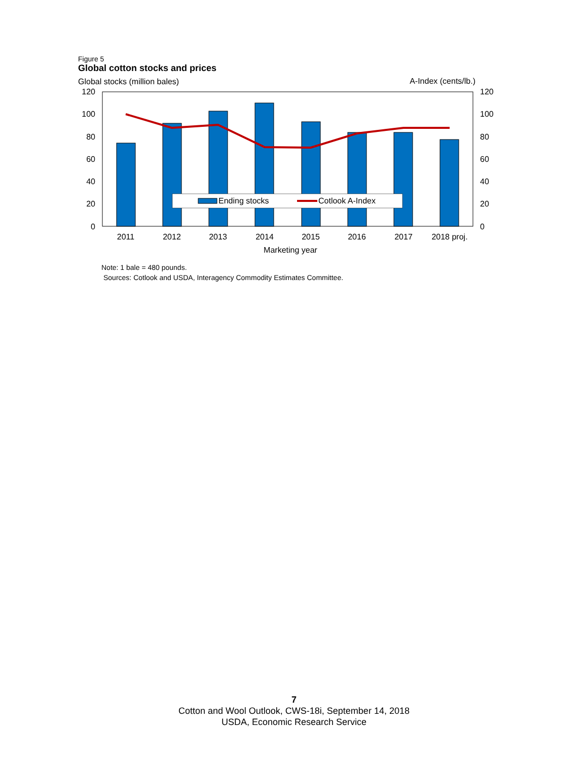Figure 5
Global cotton stocks and prices
Global stocks (million bales)
A-Index (cents/lb.)
120
100
80
60
40
20
0
120
100
80
60
40
20
0
Ending stocks
Cotlook A-Index
2011
2012
2013
2014
2015
2016
2017
2018 proj.
Marketing year
Note: 1 bale = 480 pounds.
Sources: Cotlook and USDA, Interagency Commodity Estimates Committee.
7
Cotton and Wool Outlook, CWS-18i, September 14, 2018
USDA, Economic Research Service